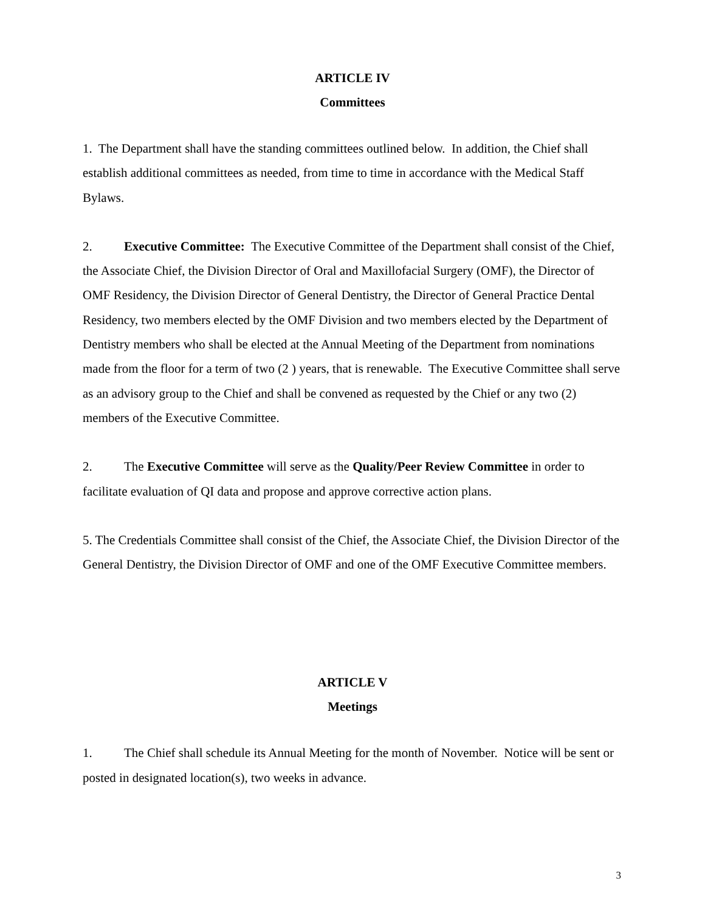ARTICLE IV
Committees
1. The Department shall have the standing committees outlined below. In addition, the Chief shall establish additional committees as needed, from time to time in accordance with the Medical Staff Bylaws.
2. Executive Committee: The Executive Committee of the Department shall consist of the Chief, the Associate Chief, the Division Director of Oral and Maxillofacial Surgery (OMF), the Director of OMF Residency, the Division Director of General Dentistry, the Director of General Practice Dental Residency, two members elected by the OMF Division and two members elected by the Department of Dentistry members who shall be elected at the Annual Meeting of the Department from nominations made from the floor for a term of two (2 ) years, that is renewable. The Executive Committee shall serve as an advisory group to the Chief and shall be convened as requested by the Chief or any two (2) members of the Executive Committee.
2. The Executive Committee will serve as the Quality/Peer Review Committee in order to facilitate evaluation of QI data and propose and approve corrective action plans.
5. The Credentials Committee shall consist of the Chief, the Associate Chief, the Division Director of the General Dentistry, the Division Director of OMF and one of the OMF Executive Committee members.
ARTICLE V
Meetings
1. The Chief shall schedule its Annual Meeting for the month of November. Notice will be sent or posted in designated location(s), two weeks in advance.
3